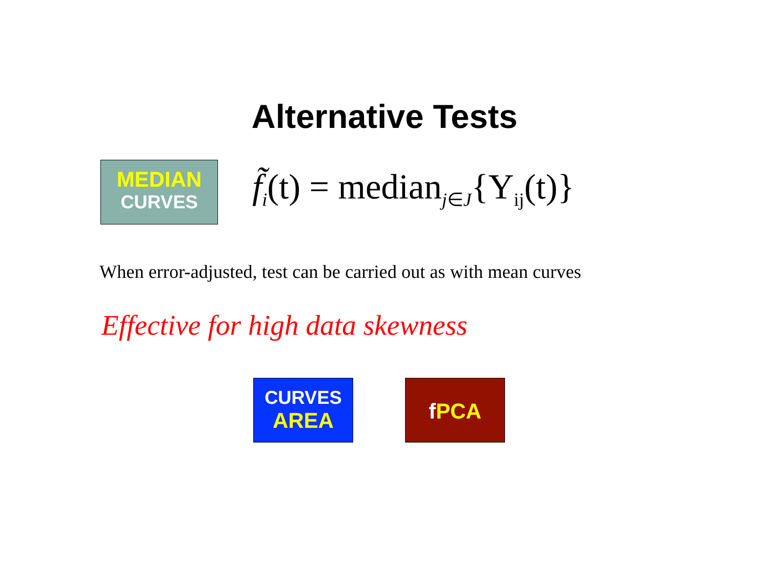Alternative Tests
MEDIAN
CURVES
f̃<sub>i</sub>(t) = median<sub>j∈J</sub>{Y<sub>ij</sub>(t)}
When error-adjusted, test can be carried out as with mean curves
Effective for high data skewness
CURVES
AREA
fPCA